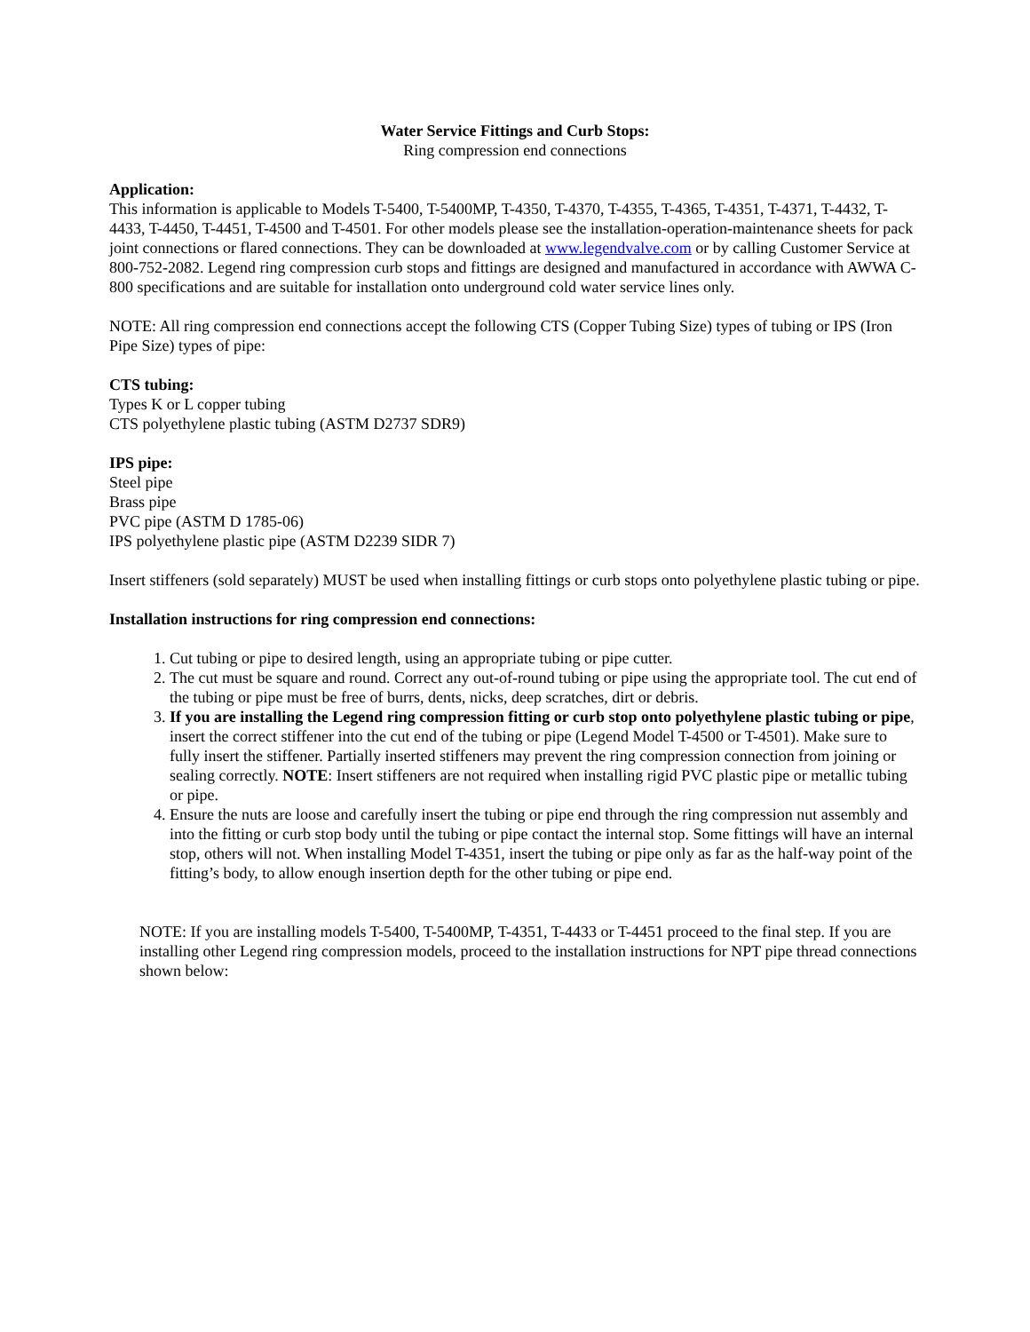Water Service Fittings and Curb Stops:
Ring compression end connections
Application:
This information is applicable to Models T-5400, T-5400MP, T-4350, T-4370, T-4355, T-4365, T-4351, T-4371, T-4432, T-4433, T-4450, T-4451, T-4500 and T-4501. For other models please see the installation-operation-maintenance sheets for pack joint connections or flared connections. They can be downloaded at www.legendvalve.com or by calling Customer Service at 800-752-2082. Legend ring compression curb stops and fittings are designed and manufactured in accordance with AWWA C-800 specifications and are suitable for installation onto underground cold water service lines only.
NOTE: All ring compression end connections accept the following CTS (Copper Tubing Size) types of tubing or IPS (Iron Pipe Size) types of pipe:
CTS tubing:
Types K or L copper tubing
CTS polyethylene plastic tubing (ASTM D2737 SDR9)
IPS pipe:
Steel pipe
Brass pipe
PVC pipe (ASTM D 1785-06)
IPS polyethylene plastic pipe (ASTM D2239 SIDR 7)
Insert stiffeners (sold separately) MUST be used when installing fittings or curb stops onto polyethylene plastic tubing or pipe.
Installation instructions for ring compression end connections:
1. Cut tubing or pipe to desired length, using an appropriate tubing or pipe cutter.
2. The cut must be square and round. Correct any out-of-round tubing or pipe using the appropriate tool. The cut end of the tubing or pipe must be free of burrs, dents, nicks, deep scratches, dirt or debris.
3. If you are installing the Legend ring compression fitting or curb stop onto polyethylene plastic tubing or pipe, insert the correct stiffener into the cut end of the tubing or pipe (Legend Model T-4500 or T-4501). Make sure to fully insert the stiffener. Partially inserted stiffeners may prevent the ring compression connection from joining or sealing correctly. NOTE: Insert stiffeners are not required when installing rigid PVC plastic pipe or metallic tubing or pipe.
4. Ensure the nuts are loose and carefully insert the tubing or pipe end through the ring compression nut assembly and into the fitting or curb stop body until the tubing or pipe contact the internal stop. Some fittings will have an internal stop, others will not. When installing Model T-4351, insert the tubing or pipe only as far as the half-way point of the fitting’s body, to allow enough insertion depth for the other tubing or pipe end.
NOTE: If you are installing models T-5400, T-5400MP, T-4351, T-4433 or T-4451 proceed to the final step. If you are installing other Legend ring compression models, proceed to the installation instructions for NPT pipe thread connections shown below: